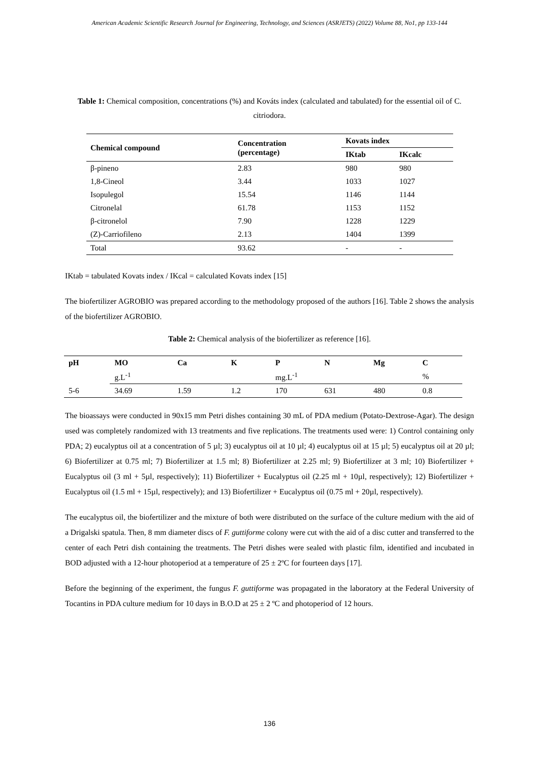American Academic Scientific Research Journal for Engineering, Technology, and Sciences (ASRJETS) (2022) Volume 88, No1, pp 133-144
Table 1: Chemical composition, concentrations (%) and Kováts index (calculated and tabulated) for the essential oil of C. citriodora.
| Chemical compound | Concentration (percentage) | Kovats index | |
| --- | --- | --- | --- |
| | | IKtab | IKcalc |
| β-pineno | 2.83 | 980 | 980 |
| 1,8-Cineol | 3.44 | 1033 | 1027 |
| Isopulegol | 15.54 | 1146 | 1144 |
| Citronelal | 61.78 | 1153 | 1152 |
| β-citronelol | 7.90 | 1228 | 1229 |
| (Z)-Carriofileno | 2.13 | 1404 | 1399 |
| Total | 93.62 | - | - |
IKtab = tabulated Kovats index / IKcal = calculated Kovats index [15]
The biofertilizer AGROBIO was prepared according to the methodology proposed of the authors [16]. Table 2 shows the analysis of the biofertilizer AGROBIO.
Table 2: Chemical analysis of the biofertilizer as reference [16].
| pH | MO | Ca | K | P | N | Mg | C |
| --- | --- | --- | --- | --- | --- | --- | --- |
| | g.L<sup>-1</sup> | | | mg.L<sup>-1</sup> | | | % |
| 5-6 | 34.69 | 1.59 | 1.2 | 170 | 631 | 480 | 0.8 |
The bioassays were conducted in 90x15 mm Petri dishes containing 30 mL of PDA medium (Potato-Dextrose-Agar). The design used was completely randomized with 13 treatments and five replications. The treatments used were: 1) Control containing only PDA; 2) eucalyptus oil at a concentration of 5 µl; 3) eucalyptus oil at 10 µl; 4) eucalyptus oil at 15 µl; 5) eucalyptus oil at 20 µl; 6) Biofertilizer at 0.75 ml; 7) Biofertilizer at 1.5 ml; 8) Biofertilizer at 2.25 ml; 9) Biofertilizer at 3 ml; 10) Biofertilizer + Eucalyptus oil (3 ml + 5µl, respectively); 11) Biofertilizer + Eucalyptus oil (2.25 ml + 10µl, respectively); 12) Biofertilizer + Eucalyptus oil (1.5 ml + 15µl, respectively); and 13) Biofertilizer + Eucalyptus oil (0.75 ml + 20µl, respectively).
The eucalyptus oil, the biofertilizer and the mixture of both were distributed on the surface of the culture medium with the aid of a Drigalski spatula. Then, 8 mm diameter discs of F. guttiforme colony were cut with the aid of a disc cutter and transferred to the center of each Petri dish containing the treatments. The Petri dishes were sealed with plastic film, identified and incubated in BOD adjusted with a 12-hour photoperiod at a temperature of 25 ± 2ºC for fourteen days [17].
Before the beginning of the experiment, the fungus F. guttiforme was propagated in the laboratory at the Federal University of Tocantins in PDA culture medium for 10 days in B.O.D at 25 ± 2 ºC and photoperiod of 12 hours.
136